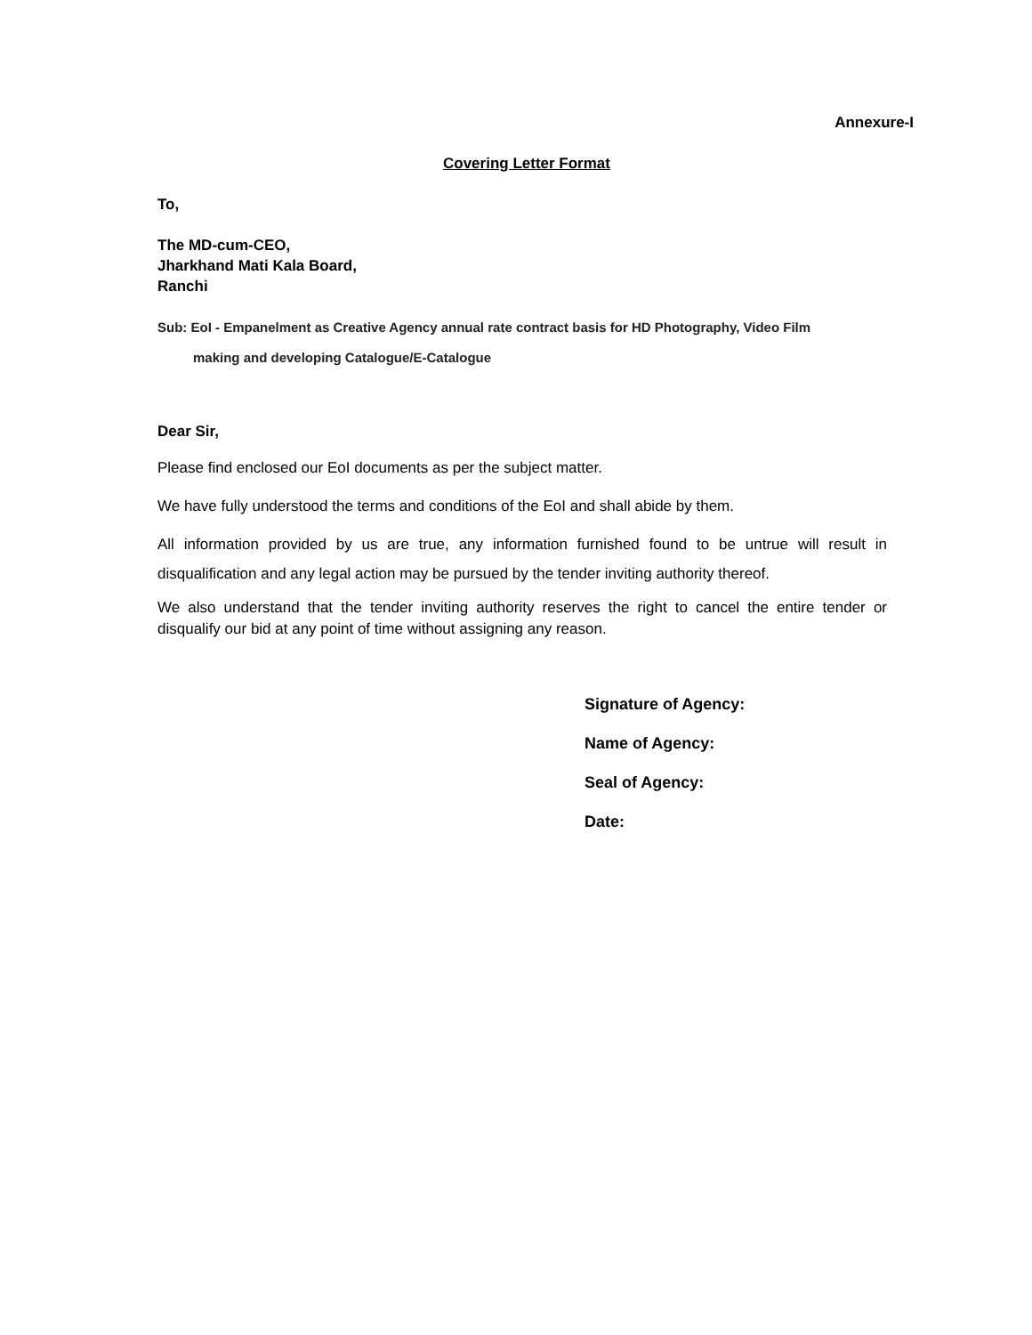Annexure-I
Covering Letter Format
To,
The MD-cum-CEO,
Jharkhand Mati Kala Board,
Ranchi
Sub: EoI - Empanelment as Creative Agency annual rate contract basis for HD Photography, Video Film
making and developing Catalogue/E-Catalogue
Dear Sir,
Please find enclosed our EoI documents as per the subject matter.
We have fully understood the terms and conditions of the EoI and shall abide by them.
All information provided by us are true, any information furnished found to be untrue will result in disqualification and any legal action may be pursued by the tender inviting authority thereof.
We also understand that the tender inviting authority reserves the right to cancel the entire tender or disqualify our bid at any point of time without assigning any reason.
Signature of Agency:
Name of Agency:
Seal of Agency:
Date: